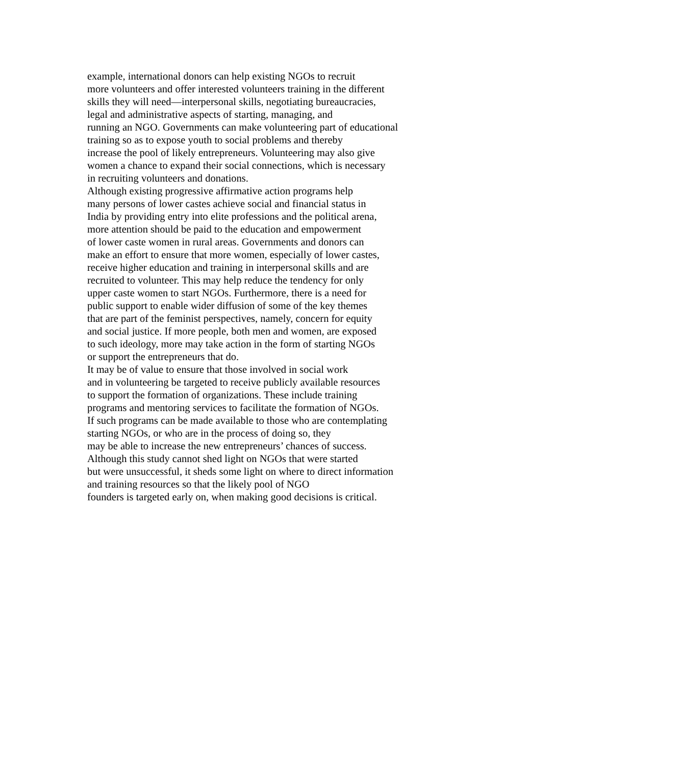example, international donors can help existing NGOs to recruit
more volunteers and offer interested volunteers training in the different
skills they will need—interpersonal skills, negotiating bureaucracies,
legal and administrative aspects of starting, managing, and
running an NGO. Governments can make volunteering part of educational
training so as to expose youth to social problems and thereby
increase the pool of likely entrepreneurs. Volunteering may also give
women a chance to expand their social connections, which is necessary
in recruiting volunteers and donations.
Although existing progressive affirmative action programs help
many persons of lower castes achieve social and financial status in
India by providing entry into elite professions and the political arena,
more attention should be paid to the education and empowerment
of lower caste women in rural areas. Governments and donors can
make an effort to ensure that more women, especially of lower castes,
receive higher education and training in interpersonal skills and are
recruited to volunteer. This may help reduce the tendency for only
upper caste women to start NGOs. Furthermore, there is a need for
public support to enable wider diffusion of some of the key themes
that are part of the feminist perspectives, namely, concern for equity
and social justice. If more people, both men and women, are exposed
to such ideology, more may take action in the form of starting NGOs
or support the entrepreneurs that do.
It may be of value to ensure that those involved in social work
and in volunteering be targeted to receive publicly available resources
to support the formation of organizations. These include training
programs and mentoring services to facilitate the formation of NGOs.
If such programs can be made available to those who are contemplating
starting NGOs, or who are in the process of doing so, they
may be able to increase the new entrepreneurs’ chances of success.
Although this study cannot shed light on NGOs that were started
but were unsuccessful, it sheds some light on where to direct information
and training resources so that the likely pool of NGO
founders is targeted early on, when making good decisions is critical.